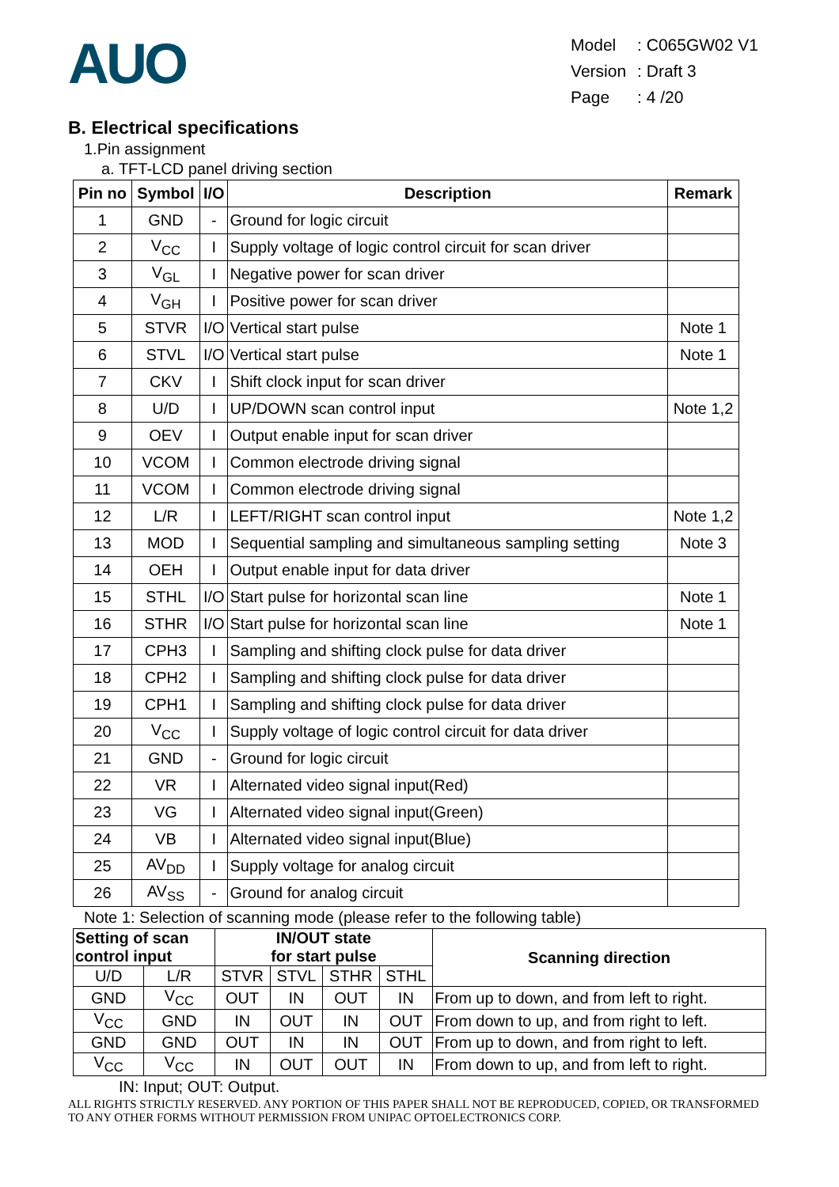AUO
| Model | : C065GW02 V1 |
| Version | : Draft 3 |
| Page | : 4 /20 |
B. Electrical specifications
1.Pin assignment
a. TFT-LCD panel driving section
| Pin no | Symbol | I/O | Description | Remark |
| --- | --- | --- | --- | --- |
| 1 | GND | - | Ground for logic circuit | |
| 2 | V<sub>CC</sub> | I | Supply voltage of logic control circuit for scan driver | |
| 3 | V<sub>GL</sub> | I | Negative power for scan driver | |
| 4 | V<sub>GH</sub> | I | Positive power for scan driver | |
| 5 | STVR | I/O | Vertical start pulse | Note 1 |
| 6 | STVL | I/O | Vertical start pulse | Note 1 |
| 7 | CKV | I | Shift clock input for scan driver | |
| 8 | U/D | I | UP/DOWN scan control input | Note 1,2 |
| 9 | OEV | I | Output enable input for scan driver | |
| 10 | VCOM | I | Common electrode driving signal | |
| 11 | VCOM | I | Common electrode driving signal | |
| 12 | L/R | I | LEFT/RIGHT scan control input | Note 1,2 |
| 13 | MOD | I | Sequential sampling and simultaneous sampling setting | Note 3 |
| 14 | OEH | I | Output enable input for data driver | |
| 15 | STHL | I/O | Start pulse for horizontal scan line | Note 1 |
| 16 | STHR | I/O | Start pulse for horizontal scan line | Note 1 |
| 17 | CPH3 | I | Sampling and shifting clock pulse for data driver | |
| 18 | CPH2 | I | Sampling and shifting clock pulse for data driver | |
| 19 | CPH1 | I | Sampling and shifting clock pulse for data driver | |
| 20 | V<sub>CC</sub> | I | Supply voltage of logic control circuit for data driver | |
| 21 | GND | - | Ground for logic circuit | |
| 22 | VR | I | Alternated video signal input(Red) | |
| 23 | VG | I | Alternated video signal input(Green) | |
| 24 | VB | I | Alternated video signal input(Blue) | |
| 25 | AV<sub>DD</sub> | I | Supply voltage for analog circuit | |
| 26 | AV<sub>SS</sub> | - | Ground for analog circuit | |
Note 1: Selection of scanning mode (please refer to the following table)
| Setting of scan control input | | IN/OUT state for start pulse | | | | Scanning direction |
| --- | --- | --- | --- | --- | --- | --- |
| U/D | L/R | STVR | STVL | STHR | STHL | |
| GND | V<sub>CC</sub> | OUT | IN | OUT | IN | From up to down, and from left to right. |
| V<sub>CC</sub> | GND | IN | OUT | IN | OUT | From down to up, and from right to left. |
| GND | GND | OUT | IN | IN | OUT | From up to down, and from right to left. |
| V<sub>CC</sub> | V<sub>CC</sub> | IN | OUT | OUT | IN | From down to up, and from left to right. |
IN: Input; OUT: Output.
ALL RIGHTS STRICTLY RESERVED. ANY PORTION OF THIS PAPER SHALL NOT BE REPRODUCED, COPIED, OR TRANSFORMED TO ANY OTHER FORMS WITHOUT PERMISSION FROM UNIPAC OPTOELECTRONICS CORP.